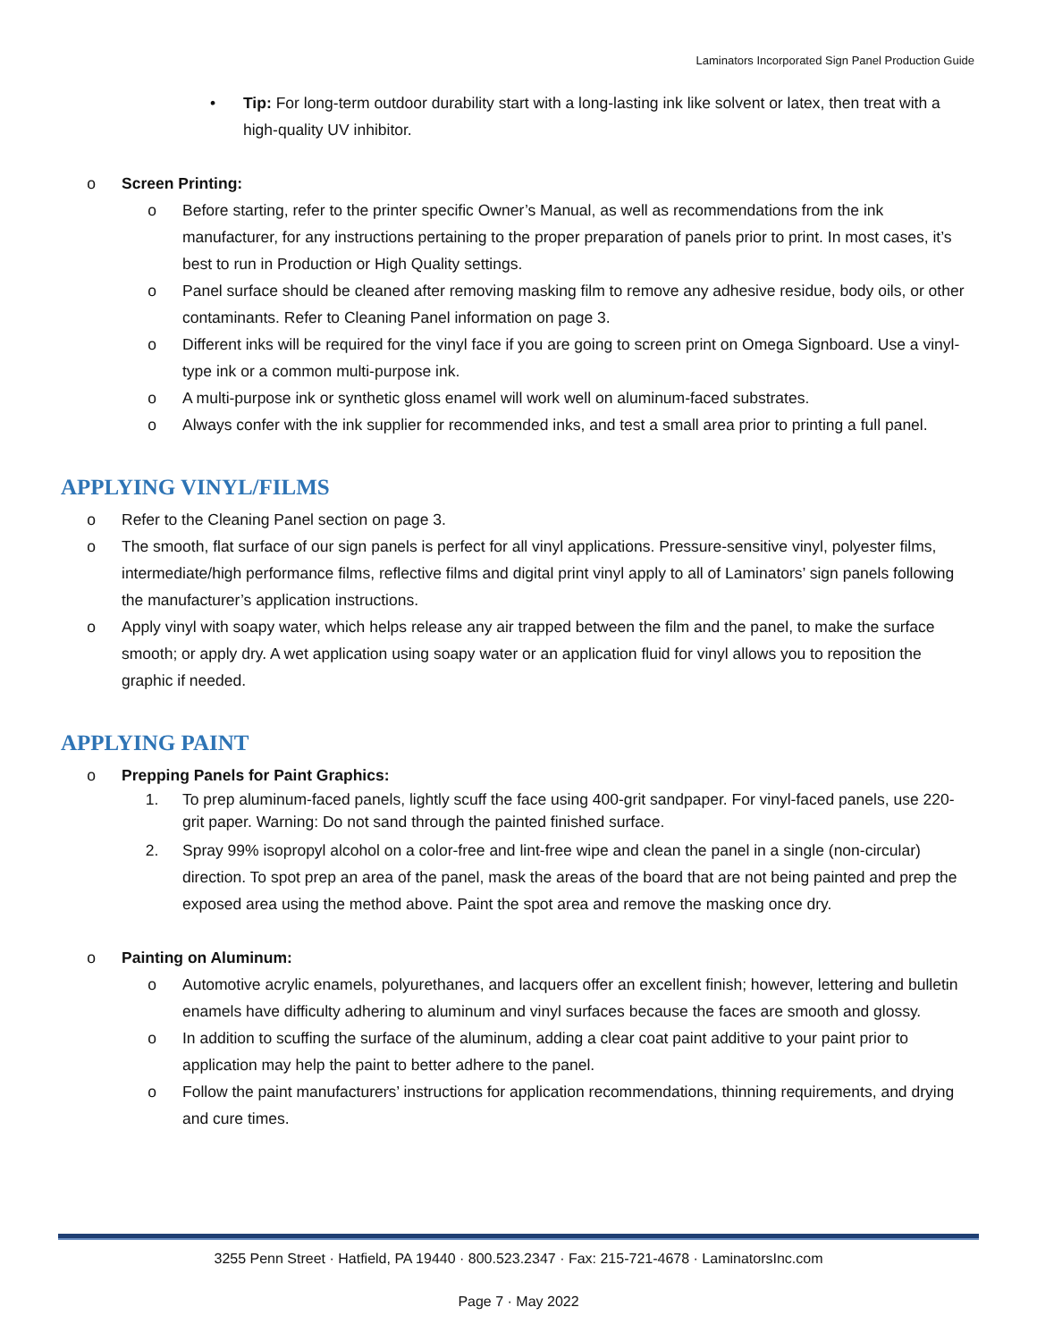Laminators Incorporated Sign Panel Production Guide
• Tip: For long-term outdoor durability start with a long-lasting ink like solvent or latex, then treat with a high-quality UV inhibitor.
o Screen Printing:
o Before starting, refer to the printer specific Owner’s Manual, as well as recommendations from the ink manufacturer, for any instructions pertaining to the proper preparation of panels prior to print. In most cases, it’s best to run in Production or High Quality settings.
o Panel surface should be cleaned after removing masking film to remove any adhesive residue, body oils, or other contaminants. Refer to Cleaning Panel information on page 3.
o Different inks will be required for the vinyl face if you are going to screen print on Omega Signboard. Use a vinyl-type ink or a common multi-purpose ink.
o A multi-purpose ink or synthetic gloss enamel will work well on aluminum-faced substrates.
o Always confer with the ink supplier for recommended inks, and test a small area prior to printing a full panel.
APPLYING VINYL/FILMS
o Refer to the Cleaning Panel section on page 3.
o The smooth, flat surface of our sign panels is perfect for all vinyl applications. Pressure-sensitive vinyl, polyester films, intermediate/high performance films, reflective films and digital print vinyl apply to all of Laminators’ sign panels following the manufacturer’s application instructions.
o Apply vinyl with soapy water, which helps release any air trapped between the film and the panel, to make the surface smooth; or apply dry. A wet application using soapy water or an application fluid for vinyl allows you to reposition the graphic if needed.
APPLYING PAINT
o Prepping Panels for Paint Graphics:
1. To prep aluminum-faced panels, lightly scuff the face using 400-grit sandpaper. For vinyl-faced panels, use 220-grit paper. Warning: Do not sand through the painted finished surface.
2. Spray 99% isopropyl alcohol on a color-free and lint-free wipe and clean the panel in a single (non-circular) direction. To spot prep an area of the panel, mask the areas of the board that are not being painted and prep the exposed area using the method above. Paint the spot area and remove the masking once dry.
o Painting on Aluminum:
o Automotive acrylic enamels, polyurethanes, and lacquers offer an excellent finish; however, lettering and bulletin enamels have difficulty adhering to aluminum and vinyl surfaces because the faces are smooth and glossy.
o In addition to scuffing the surface of the aluminum, adding a clear coat paint additive to your paint prior to application may help the paint to better adhere to the panel.
o Follow the paint manufacturers’ instructions for application recommendations, thinning requirements, and drying and cure times.
3255 Penn Street · Hatfield, PA 19440 · 800.523.2347 · Fax: 215-721-4678 · LaminatorsInc.com
Page 7 · May 2022